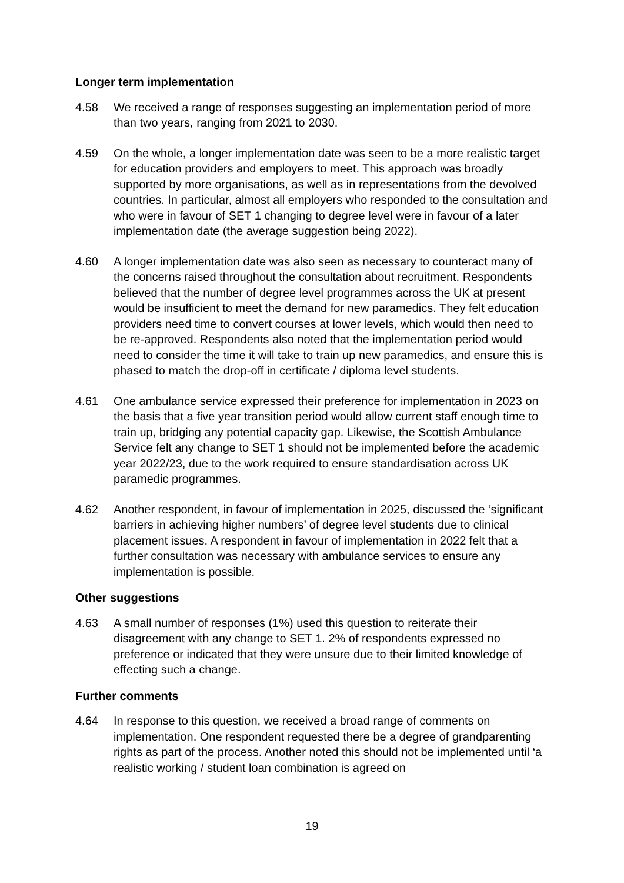Longer term implementation
4.58 We received a range of responses suggesting an implementation period of more than two years, ranging from 2021 to 2030.
4.59 On the whole, a longer implementation date was seen to be a more realistic target for education providers and employers to meet. This approach was broadly supported by more organisations, as well as in representations from the devolved countries. In particular, almost all employers who responded to the consultation and who were in favour of SET 1 changing to degree level were in favour of a later implementation date (the average suggestion being 2022).
4.60 A longer implementation date was also seen as necessary to counteract many of the concerns raised throughout the consultation about recruitment. Respondents believed that the number of degree level programmes across the UK at present would be insufficient to meet the demand for new paramedics. They felt education providers need time to convert courses at lower levels, which would then need to be re-approved. Respondents also noted that the implementation period would need to consider the time it will take to train up new paramedics, and ensure this is phased to match the drop-off in certificate / diploma level students.
4.61 One ambulance service expressed their preference for implementation in 2023 on the basis that a five year transition period would allow current staff enough time to train up, bridging any potential capacity gap. Likewise, the Scottish Ambulance Service felt any change to SET 1 should not be implemented before the academic year 2022/23, due to the work required to ensure standardisation across UK paramedic programmes.
4.62 Another respondent, in favour of implementation in 2025, discussed the ‘significant barriers in achieving higher numbers’ of degree level students due to clinical placement issues. A respondent in favour of implementation in 2022 felt that a further consultation was necessary with ambulance services to ensure any implementation is possible.
Other suggestions
4.63 A small number of responses (1%) used this question to reiterate their disagreement with any change to SET 1. 2% of respondents expressed no preference or indicated that they were unsure due to their limited knowledge of effecting such a change.
Further comments
4.64 In response to this question, we received a broad range of comments on implementation. One respondent requested there be a degree of grandparenting rights as part of the process. Another noted this should not be implemented until ‘a realistic working / student loan combination is agreed on
19